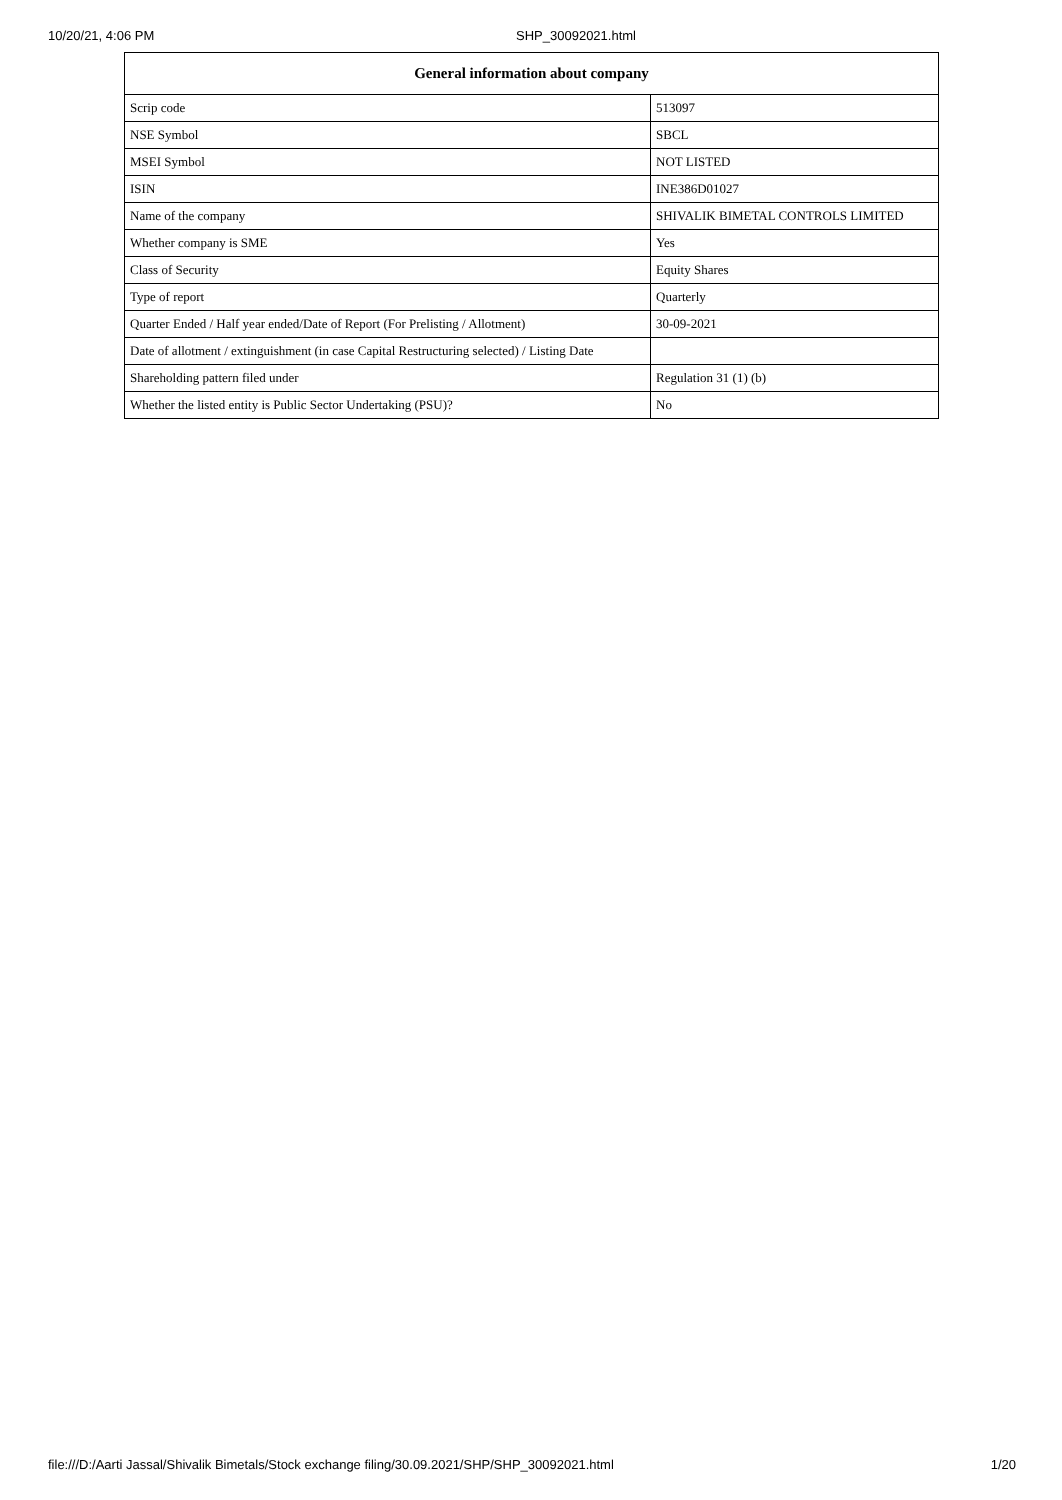10/20/21, 4:06 PM SHP_30092021.html
| General information about company | |
| --- | --- |
| Scrip code | 513097 |
| NSE Symbol | SBCL |
| MSEI Symbol | NOT LISTED |
| ISIN | INE386D01027 |
| Name of the company | SHIVALIK BIMETAL CONTROLS LIMITED |
| Whether company is SME | Yes |
| Class of Security | Equity Shares |
| Type of report | Quarterly |
| Quarter Ended / Half year ended/Date of Report (For Prelisting / Allotment) | 30-09-2021 |
| Date of allotment / extinguishment (in case Capital Restructuring selected) / Listing Date | |
| Shareholding pattern filed under | Regulation 31 (1) (b) |
| Whether the listed entity is Public Sector Undertaking (PSU)? | No |
file:///D:/Aarti Jassal/Shivalik Bimetals/Stock exchange filing/30.09.2021/SHP/SHP_30092021.html 1/20